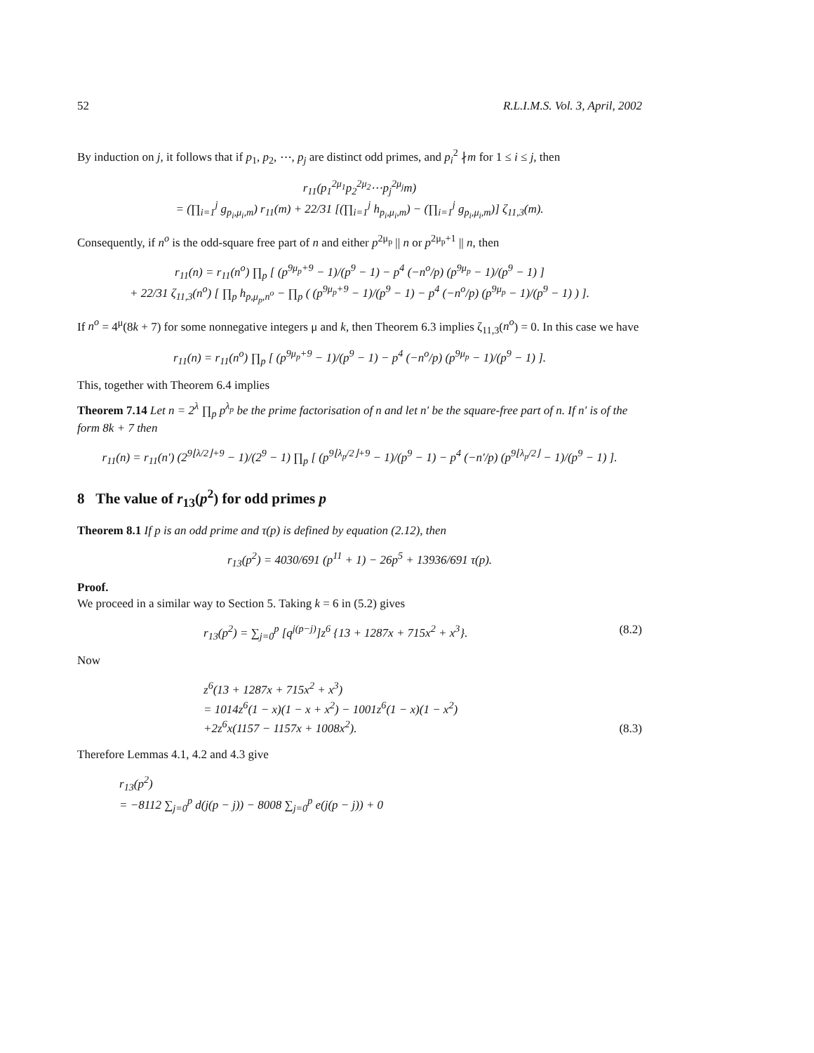52 R.L.I.M.S. Vol. 3, April, 2002
By induction on j, it follows that if p<sub>1</sub>, p<sub>2</sub>, ⋯, p<sub>j</sub> are distinct odd primes, and p<sub>i</sub><sup>2</sup> ∤m for 1 ≤ i ≤ j, then
r<sub>11</sub>(p<sub>1</sub><sup>2μ<sub>1</sub></sup>p<sub>2</sub><sup>2μ<sub>2</sub></sup>⋯p<sub>j</sub><sup>2μ<sub>j</sub></sup>m)
= (∏<sub>i=1</sub><sup>j</sup> g<sub>p<sub>i</sub>,μ<sub>i</sub>,m</sub>) r<sub>11</sub>(m) + 22/31 [(∏<sub>i=1</sub><sup>j</sup> h<sub>p<sub>i</sub>,μ<sub>i</sub>,m</sub>) − (∏<sub>i=1</sub><sup>j</sup> g<sub>p<sub>i</sub>,μ<sub>i</sub>,m</sub>)] ζ<sub>11,3</sub>(m).
Consequently, if n<sup>o</sup> is the odd-square free part of n and either p<sup>2μ<sub>p</sub></sup> || n or p<sup>2μ<sub>p</sub>+1</sup> || n, then
r<sub>11</sub>(n) = r<sub>11</sub>(n<sup>o</sup>) ∏<sub>p</sub> [ (p<sup>9μ<sub>p</sub>+9</sup> − 1)/(p<sup>9</sup> − 1) − p<sup>4</sup> (−n<sup>o</sup>/p) (p<sup>9μ<sub>p</sub></sup> − 1)/(p<sup>9</sup> − 1) ]
+ 22/31 ζ<sub>11,3</sub>(n<sup>o</sup>) [ ∏<sub>p</sub> h<sub>p,μ<sub>p</sub>,n<sup>o</sup></sub> − ∏<sub>p</sub> ( (p<sup>9μ<sub>p</sub>+9</sup> − 1)/(p<sup>9</sup> − 1) − p<sup>4</sup> (−n<sup>o</sup>/p) (p<sup>9μ<sub>p</sub></sup> − 1)/(p<sup>9</sup> − 1) ) ].
If n<sup>o</sup> = 4<sup>μ</sup>(8k + 7) for some nonnegative integers μ and k, then Theorem 6.3 implies ζ<sub>11,3</sub>(n<sup>o</sup>) = 0. In this case we have
r<sub>11</sub>(n) = r<sub>11</sub>(n<sup>o</sup>) ∏<sub>p</sub> [ (p<sup>9μ<sub>p</sub>+9</sup> − 1)/(p<sup>9</sup> − 1) − p<sup>4</sup> (−n<sup>o</sup>/p) (p<sup>9μ<sub>p</sub></sup> − 1)/(p<sup>9</sup> − 1) ].
This, together with Theorem 6.4 implies
Theorem 7.14 Let n = 2<sup>λ</sup> ∏<sub>p</sub> p<sup>λ<sub>p</sub></sup> be the prime factorisation of n and let n′ be the square-free part of n. If n′ is of the form 8k + 7 then
r<sub>11</sub>(n) = r<sub>11</sub>(n′) (2<sup>9⌊λ/2⌋+9</sup> − 1)/(2<sup>9</sup> − 1) ∏<sub>p</sub> [ (p<sup>9⌊λ<sub>p</sub>/2⌋+9</sup> − 1)/(p<sup>9</sup> − 1) − p<sup>4</sup> (−n′/p) (p<sup>9⌊λ<sub>p</sub>/2⌋</sup> − 1)/(p<sup>9</sup> − 1) ].
8 The value of r<sub>13</sub>(p<sup>2</sup>) for odd primes p
Theorem 8.1 If p is an odd prime and τ(p) is defined by equation (2.12), then
r<sub>13</sub>(p<sup>2</sup>) = 4030/691 (p<sup>11</sup> + 1) − 26p<sup>5</sup> + 13936/691 τ(p).
Proof.
We proceed in a similar way to Section 5. Taking k = 6 in (5.2) gives
r<sub>13</sub>(p<sup>2</sup>) = ∑<sub>j=0</sub><sup>p</sup> [q<sup>j(p−j)</sup>]z<sup>6</sup> {13 + 1287x + 715x<sup>2</sup> + x<sup>3</sup>}. (8.2)
Now
z<sup>6</sup>(13 + 1287x + 715x<sup>2</sup> + x<sup>3</sup>)
= 1014z<sup>6</sup>(1 − x)(1 − x + x<sup>2</sup>) − 1001z<sup>6</sup>(1 − x)(1 − x<sup>2</sup>)
+2z<sup>6</sup>x(1157 − 1157x + 1008x<sup>2</sup>). (8.3)
Therefore Lemmas 4.1, 4.2 and 4.3 give
r<sub>13</sub>(p<sup>2</sup>)
= −8112 ∑<sub>j=0</sub><sup>p</sup> d(j(p − j)) − 8008 ∑<sub>j=0</sub><sup>p</sup> e(j(p − j)) + 0